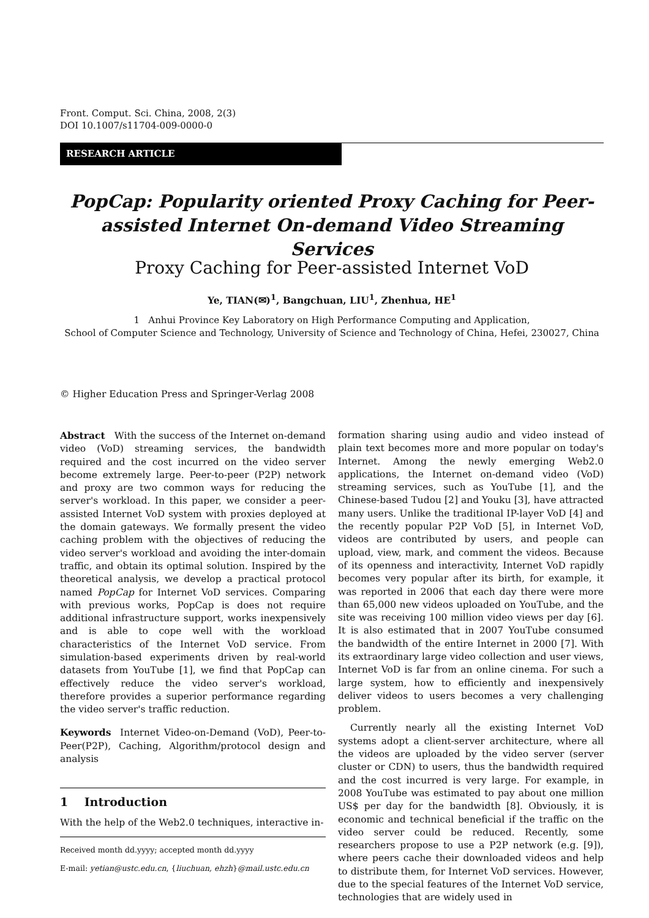Front. Comput. Sci. China, 2008, 2(3)
DOI 10.1007/s11704-009-0000-0
RESEARCH ARTICLE
PopCap: Popularity oriented Proxy Caching for Peer-assisted Internet On-demand Video Streaming Services
Proxy Caching for Peer-assisted Internet VoD
Ye, TIAN(✉)<sup>1</sup>, Bangchuan, LIU<sup>1</sup>, Zhenhua, HE<sup>1</sup>
1 Anhui Province Key Laboratory on High Performance Computing and Application,
School of Computer Science and Technology, University of Science and Technology of China, Hefei, 230027, China
© Higher Education Press and Springer-Verlag 2008
Abstract With the success of the Internet on-demand video (VoD) streaming services, the bandwidth required and the cost incurred on the video server become extremely large. Peer-to-peer (P2P) network and proxy are two common ways for reducing the server's workload. In this paper, we consider a peer-assisted Internet VoD system with proxies deployed at the domain gateways. We formally present the video caching problem with the objectives of reducing the video server's workload and avoiding the inter-domain traffic, and obtain its optimal solution. Inspired by the theoretical analysis, we develop a practical protocol named PopCap for Internet VoD services. Comparing with previous works, PopCap is does not require additional infrastructure support, works inexpensively and is able to cope well with the workload characteristics of the Internet VoD service. From simulation-based experiments driven by real-world datasets from YouTube [1], we find that PopCap can effectively reduce the video server's workload, therefore provides a superior performance regarding the video server's traffic reduction.
Keywords Internet Video-on-Demand (VoD), Peer-to-Peer(P2P), Caching, Algorithm/protocol design and analysis
1 Introduction
With the help of the Web2.0 techniques, interactive in-
Received month dd.yyyy; accepted month dd.yyyy
E-mail: yetian@ustc.edu.cn, {liuchuan, ehzh}@mail.ustc.edu.cn
formation sharing using audio and video instead of plain text becomes more and more popular on today's Internet. Among the newly emerging Web2.0 applications, the Internet on-demand video (VoD) streaming services, such as YouTube [1], and the Chinese-based Tudou [2] and Youku [3], have attracted many users. Unlike the traditional IP-layer VoD [4] and the recently popular P2P VoD [5], in Internet VoD, videos are contributed by users, and people can upload, view, mark, and comment the videos. Because of its openness and interactivity, Internet VoD rapidly becomes very popular after its birth, for example, it was reported in 2006 that each day there were more than 65,000 new videos uploaded on YouTube, and the site was receiving 100 million video views per day [6]. It is also estimated that in 2007 YouTube consumed the bandwidth of the entire Internet in 2000 [7]. With its extraordinary large video collection and user views, Internet VoD is far from an online cinema. For such a large system, how to efficiently and inexpensively deliver videos to users becomes a very challenging problem.
Currently nearly all the existing Internet VoD systems adopt a client-server architecture, where all the videos are uploaded by the video server (server cluster or CDN) to users, thus the bandwidth required and the cost incurred is very large. For example, in 2008 YouTube was estimated to pay about one million US$ per day for the bandwidth [8]. Obviously, it is economic and technical beneficial if the traffic on the video server could be reduced. Recently, some researchers propose to use a P2P network (e.g. [9]), where peers cache their downloaded videos and help to distribute them, for Internet VoD services. However, due to the special features of the Internet VoD service, technologies that are widely used in